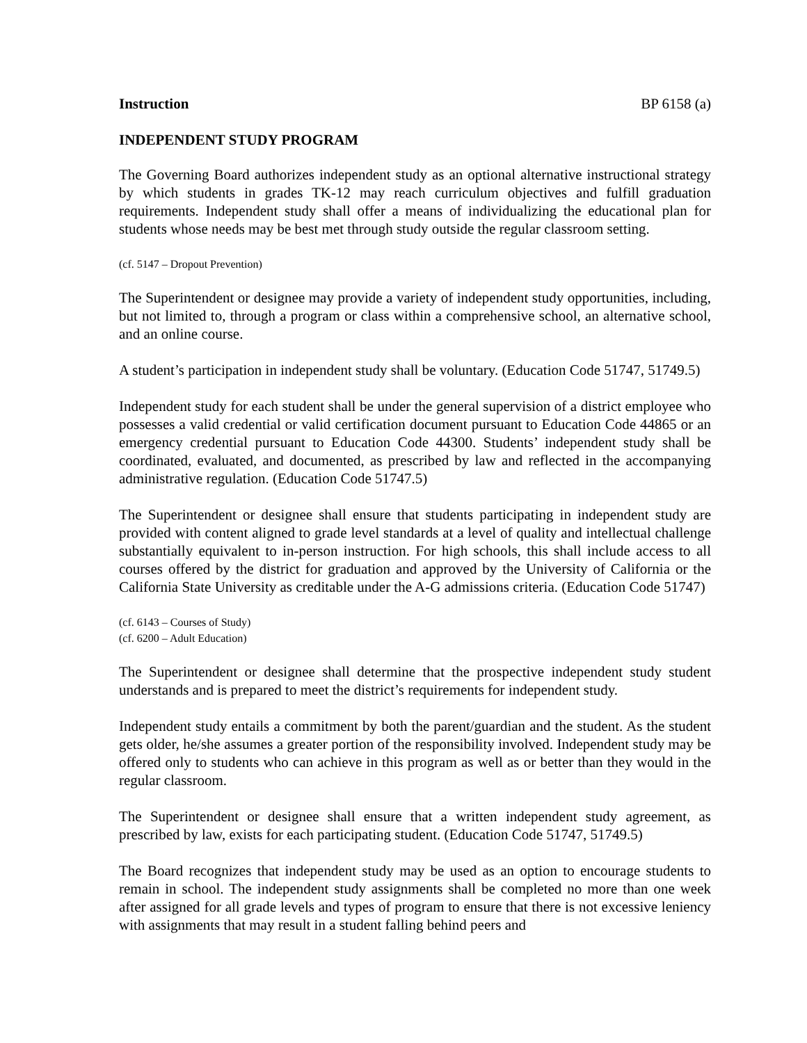Instruction BP 6158 (a)
INDEPENDENT STUDY PROGRAM
The Governing Board authorizes independent study as an optional alternative instructional strategy by which students in grades TK-12 may reach curriculum objectives and fulfill graduation requirements. Independent study shall offer a means of individualizing the educational plan for students whose needs may be best met through study outside the regular classroom setting.
(cf. 5147 – Dropout Prevention)
The Superintendent or designee may provide a variety of independent study opportunities, including, but not limited to, through a program or class within a comprehensive school, an alternative school, and an online course.
A student’s participation in independent study shall be voluntary. (Education Code 51747, 51749.5)
Independent study for each student shall be under the general supervision of a district employee who possesses a valid credential or valid certification document pursuant to Education Code 44865 or an emergency credential pursuant to Education Code 44300. Students’ independent study shall be coordinated, evaluated, and documented, as prescribed by law and reflected in the accompanying administrative regulation. (Education Code 51747.5)
The Superintendent or designee shall ensure that students participating in independent study are provided with content aligned to grade level standards at a level of quality and intellectual challenge substantially equivalent to in-person instruction. For high schools, this shall include access to all courses offered by the district for graduation and approved by the University of California or the California State University as creditable under the A-G admissions criteria. (Education Code 51747)
(cf. 6143 – Courses of Study)
(cf. 6200 – Adult Education)
The Superintendent or designee shall determine that the prospective independent study student understands and is prepared to meet the district’s requirements for independent study.
Independent study entails a commitment by both the parent/guardian and the student. As the student gets older, he/she assumes a greater portion of the responsibility involved. Independent study may be offered only to students who can achieve in this program as well as or better than they would in the regular classroom.
The Superintendent or designee shall ensure that a written independent study agreement, as prescribed by law, exists for each participating student. (Education Code 51747, 51749.5)
The Board recognizes that independent study may be used as an option to encourage students to remain in school. The independent study assignments shall be completed no more than one week after assigned for all grade levels and types of program to ensure that there is not excessive leniency with assignments that may result in a student falling behind peers and